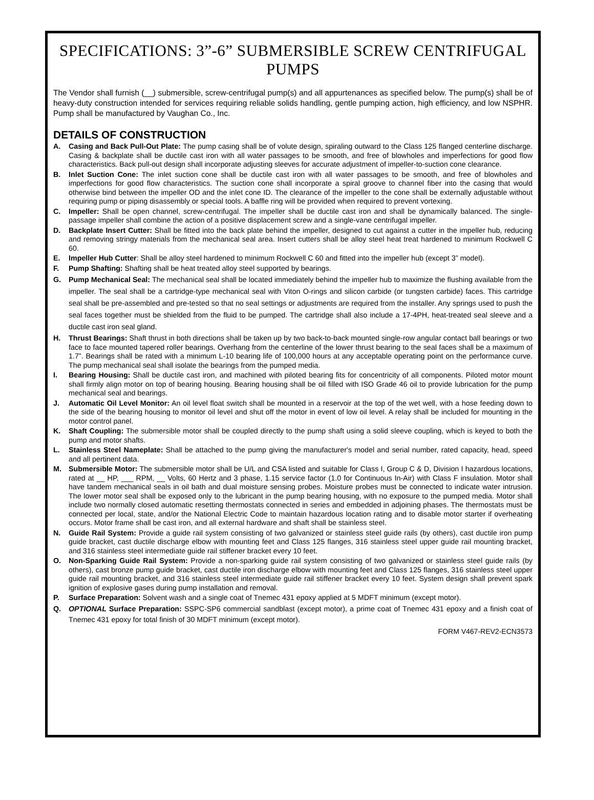SPECIFICATIONS: 3”-6” SUBMERSIBLE SCREW CENTRIFUGAL PUMPS
The Vendor shall furnish (__) submersible, screw-centrifugal pump(s) and all appurtenances as specified below. The pump(s) shall be of heavy-duty construction intended for services requiring reliable solids handling, gentle pumping action, high efficiency, and low NSPHR. Pump shall be manufactured by Vaughan Co., Inc.
DETAILS OF CONSTRUCTION
A. Casing and Back Pull-Out Plate: The pump casing shall be of volute design, spiraling outward to the Class 125 flanged centerline discharge. Casing & backplate shall be ductile cast iron with all water passages to be smooth, and free of blowholes and imperfections for good flow characteristics. Back pull-out design shall incorporate adjusting sleeves for accurate adjustment of impeller-to-suction cone clearance.
B. Inlet Suction Cone: The inlet suction cone shall be ductile cast iron with all water passages to be smooth, and free of blowholes and imperfections for good flow characteristics. The suction cone shall incorporate a spiral groove to channel fiber into the casing that would otherwise bind between the impeller OD and the inlet cone ID. The clearance of the impeller to the cone shall be externally adjustable without requiring pump or piping disassembly or special tools. A baffle ring will be provided when required to prevent vortexing.
C. Impeller: Shall be open channel, screw-centrifugal. The impeller shall be ductile cast iron and shall be dynamically balanced. The single-passage impeller shall combine the action of a positive displacement screw and a single-vane centrifugal impeller.
D. Backplate Insert Cutter: Shall be fitted into the back plate behind the impeller, designed to cut against a cutter in the impeller hub, reducing and removing stringy materials from the mechanical seal area. Insert cutters shall be alloy steel heat treat hardened to minimum Rockwell C 60.
E. Impeller Hub Cutter: Shall be alloy steel hardened to minimum Rockwell C 60 and fitted into the impeller hub (except 3” model).
F. Pump Shafting: Shafting shall be heat treated alloy steel supported by bearings.
G. Pump Mechanical Seal: The mechanical seal shall be located immediately behind the impeller hub to maximize the flushing available from the impeller. The seal shall be a cartridge-type mechanical seal with Viton O-rings and silicon carbide (or tungsten carbide) faces. This cartridge seal shall be pre-assembled and pre-tested so that no seal settings or adjustments are required from the installer. Any springs used to push the seal faces together must be shielded from the fluid to be pumped. The cartridge shall also include a 17-4PH, heat-treated seal sleeve and a ductile cast iron seal gland.
H. Thrust Bearings: Shaft thrust in both directions shall be taken up by two back-to-back mounted single-row angular contact ball bearings or two face to face mounted tapered roller bearings. Overhang from the centerline of the lower thrust bearing to the seal faces shall be a maximum of 1.7”. Bearings shall be rated with a minimum L-10 bearing life of 100,000 hours at any acceptable operating point on the performance curve. The pump mechanical seal shall isolate the bearings from the pumped media.
I. Bearing Housing: Shall be ductile cast iron, and machined with piloted bearing fits for concentricity of all components. Piloted motor mount shall firmly align motor on top of bearing housing. Bearing housing shall be oil filled with ISO Grade 46 oil to provide lubrication for the pump mechanical seal and bearings.
J. Automatic Oil Level Monitor: An oil level float switch shall be mounted in a reservoir at the top of the wet well, with a hose feeding down to the side of the bearing housing to monitor oil level and shut off the motor in event of low oil level. A relay shall be included for mounting in the motor control panel.
K. Shaft Coupling: The submersible motor shall be coupled directly to the pump shaft using a solid sleeve coupling, which is keyed to both the pump and motor shafts.
L. Stainless Steel Nameplate: Shall be attached to the pump giving the manufacturer's model and serial number, rated capacity, head, speed and all pertinent data.
M. Submersible Motor: The submersible motor shall be U/L and CSA listed and suitable for Class I, Group C & D, Division I hazardous locations, rated at __ HP, ___ RPM, __ Volts, 60 Hertz and 3 phase, 1.15 service factor (1.0 for Continuous In-Air) with Class F insulation. Motor shall have tandem mechanical seals in oil bath and dual moisture sensing probes. Moisture probes must be connected to indicate water intrusion. The lower motor seal shall be exposed only to the lubricant in the pump bearing housing, with no exposure to the pumped media. Motor shall include two normally closed automatic resetting thermostats connected in series and embedded in adjoining phases. The thermostats must be connected per local, state, and/or the National Electric Code to maintain hazardous location rating and to disable motor starter if overheating occurs. Motor frame shall be cast iron, and all external hardware and shaft shall be stainless steel.
N. Guide Rail System: Provide a guide rail system consisting of two galvanized or stainless steel guide rails (by others), cast ductile iron pump guide bracket, cast ductile discharge elbow with mounting feet and Class 125 flanges, 316 stainless steel upper guide rail mounting bracket, and 316 stainless steel intermediate guide rail stiffener bracket every 10 feet.
O. Non-Sparking Guide Rail System: Provide a non-sparking guide rail system consisting of two galvanized or stainless steel guide rails (by others), cast bronze pump guide bracket, cast ductile iron discharge elbow with mounting feet and Class 125 flanges, 316 stainless steel upper guide rail mounting bracket, and 316 stainless steel intermediate guide rail stiffener bracket every 10 feet. System design shall prevent spark ignition of explosive gases during pump installation and removal.
P. Surface Preparation: Solvent wash and a single coat of Tnemec 431 epoxy applied at 5 MDFT minimum (except motor).
Q. OPTIONAL Surface Preparation: SSPC-SP6 commercial sandblast (except motor), a prime coat of Tnemec 431 epoxy and a finish coat of Tnemec 431 epoxy for total finish of 30 MDFT minimum (except motor).
FORM V467-REV2-ECN3573